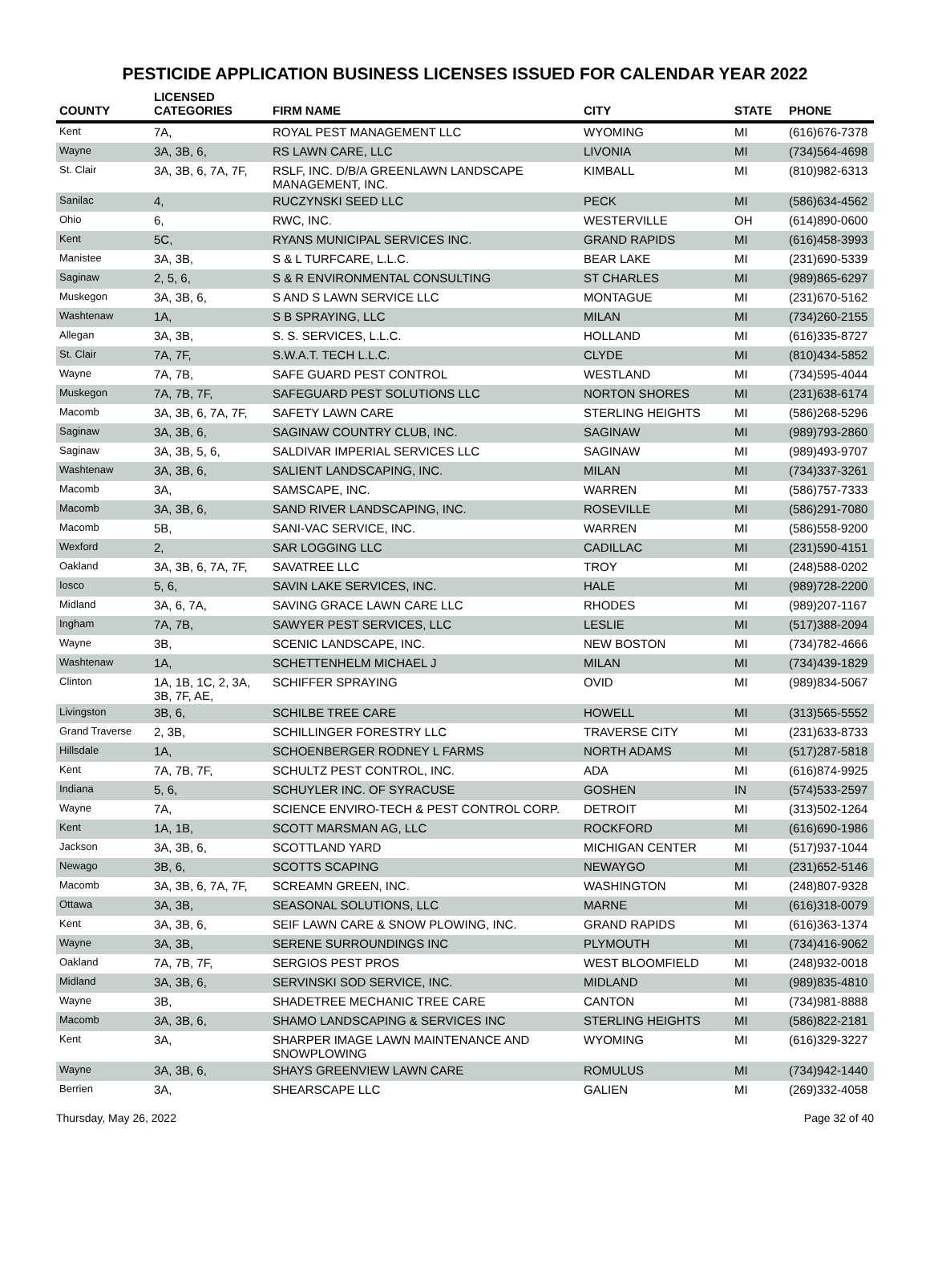PESTICIDE APPLICATION BUSINESS LICENSES ISSUED FOR CALENDAR YEAR 2022
| COUNTY | LICENSED CATEGORIES | FIRM NAME | CITY | STATE | PHONE |
| --- | --- | --- | --- | --- | --- |
| Kent | 7A, | ROYAL PEST MANAGEMENT LLC | WYOMING | MI | (616)676-7378 |
| Wayne | 3A, 3B, 6, | RS LAWN CARE, LLC | LIVONIA | MI | (734)564-4698 |
| St. Clair | 3A, 3B, 6, 7A, 7F, | RSLF, INC. D/B/A GREENLAWN LANDSCAPE MANAGEMENT, INC. | KIMBALL | MI | (810)982-6313 |
| Sanilac | 4, | RUCZYNSKI SEED LLC | PECK | MI | (586)634-4562 |
| Ohio | 6, | RWC, INC. | WESTERVILLE | OH | (614)890-0600 |
| Kent | 5C, | RYANS MUNICIPAL SERVICES INC. | GRAND RAPIDS | MI | (616)458-3993 |
| Manistee | 3A, 3B, | S & L TURFCARE, L.L.C. | BEAR LAKE | MI | (231)690-5339 |
| Saginaw | 2, 5, 6, | S & R ENVIRONMENTAL CONSULTING | ST CHARLES | MI | (989)865-6297 |
| Muskegon | 3A, 3B, 6, | S AND S LAWN SERVICE LLC | MONTAGUE | MI | (231)670-5162 |
| Washtenaw | 1A, | S B SPRAYING, LLC | MILAN | MI | (734)260-2155 |
| Allegan | 3A, 3B, | S. S. SERVICES, L.L.C. | HOLLAND | MI | (616)335-8727 |
| St. Clair | 7A, 7F, | S.W.A.T. TECH L.L.C. | CLYDE | MI | (810)434-5852 |
| Wayne | 7A, 7B, | SAFE GUARD PEST CONTROL | WESTLAND | MI | (734)595-4044 |
| Muskegon | 7A, 7B, 7F, | SAFEGUARD PEST SOLUTIONS LLC | NORTON SHORES | MI | (231)638-6174 |
| Macomb | 3A, 3B, 6, 7A, 7F, | SAFETY LAWN CARE | STERLING HEIGHTS | MI | (586)268-5296 |
| Saginaw | 3A, 3B, 6, | SAGINAW COUNTRY CLUB, INC. | SAGINAW | MI | (989)793-2860 |
| Saginaw | 3A, 3B, 5, 6, | SALDIVAR IMPERIAL SERVICES LLC | SAGINAW | MI | (989)493-9707 |
| Washtenaw | 3A, 3B, 6, | SALIENT LANDSCAPING, INC. | MILAN | MI | (734)337-3261 |
| Macomb | 3A, | SAMSCAPE, INC. | WARREN | MI | (586)757-7333 |
| Macomb | 3A, 3B, 6, | SAND RIVER LANDSCAPING, INC. | ROSEVILLE | MI | (586)291-7080 |
| Macomb | 5B, | SANI-VAC SERVICE, INC. | WARREN | MI | (586)558-9200 |
| Wexford | 2, | SAR LOGGING LLC | CADILLAC | MI | (231)590-4151 |
| Oakland | 3A, 3B, 6, 7A, 7F, | SAVATREE LLC | TROY | MI | (248)588-0202 |
| Iosco | 5, 6, | SAVIN LAKE SERVICES, INC. | HALE | MI | (989)728-2200 |
| Midland | 3A, 6, 7A, | SAVING GRACE LAWN CARE LLC | RHODES | MI | (989)207-1167 |
| Ingham | 7A, 7B, | SAWYER PEST SERVICES, LLC | LESLIE | MI | (517)388-2094 |
| Wayne | 3B, | SCENIC LANDSCAPE, INC. | NEW BOSTON | MI | (734)782-4666 |
| Washtenaw | 1A, | SCHETTENHELM MICHAEL J | MILAN | MI | (734)439-1829 |
| Clinton | 1A, 1B, 1C, 2, 3A, 3B, 7F, AE, | SCHIFFER SPRAYING | OVID | MI | (989)834-5067 |
| Livingston | 3B, 6, | SCHILBE TREE CARE | HOWELL | MI | (313)565-5552 |
| Grand Traverse | 2, 3B, | SCHILLINGER FORESTRY LLC | TRAVERSE CITY | MI | (231)633-8733 |
| Hillsdale | 1A, | SCHOENBERGER RODNEY L FARMS | NORTH ADAMS | MI | (517)287-5818 |
| Kent | 7A, 7B, 7F, | SCHULTZ PEST CONTROL, INC. | ADA | MI | (616)874-9925 |
| Indiana | 5, 6, | SCHUYLER INC. OF SYRACUSE | GOSHEN | IN | (574)533-2597 |
| Wayne | 7A, | SCIENCE ENVIRO-TECH & PEST CONTROL CORP. | DETROIT | MI | (313)502-1264 |
| Kent | 1A, 1B, | SCOTT MARSMAN AG, LLC | ROCKFORD | MI | (616)690-1986 |
| Jackson | 3A, 3B, 6, | SCOTTLAND YARD | MICHIGAN CENTER | MI | (517)937-1044 |
| Newago | 3B, 6, | SCOTTS SCAPING | NEWAYGO | MI | (231)652-5146 |
| Macomb | 3A, 3B, 6, 7A, 7F, | SCREAMN GREEN, INC. | WASHINGTON | MI | (248)807-9328 |
| Ottawa | 3A, 3B, | SEASONAL SOLUTIONS, LLC | MARNE | MI | (616)318-0079 |
| Kent | 3A, 3B, 6, | SEIF LAWN CARE & SNOW PLOWING, INC. | GRAND RAPIDS | MI | (616)363-1374 |
| Wayne | 3A, 3B, | SERENE SURROUNDINGS INC | PLYMOUTH | MI | (734)416-9062 |
| Oakland | 7A, 7B, 7F, | SERGIOS PEST PROS | WEST BLOOMFIELD | MI | (248)932-0018 |
| Midland | 3A, 3B, 6, | SERVINSKI SOD SERVICE, INC. | MIDLAND | MI | (989)835-4810 |
| Wayne | 3B, | SHADETREE MECHANIC TREE CARE | CANTON | MI | (734)981-8888 |
| Macomb | 3A, 3B, 6, | SHAMO LANDSCAPING & SERVICES INC | STERLING HEIGHTS | MI | (586)822-2181 |
| Kent | 3A, | SHARPER IMAGE LAWN MAINTENANCE AND SNOWPLOWING | WYOMING | MI | (616)329-3227 |
| Wayne | 3A, 3B, 6, | SHAYS GREENVIEW LAWN CARE | ROMULUS | MI | (734)942-1440 |
| Berrien | 3A, | SHEARSCAPE LLC | GALIEN | MI | (269)332-4058 |
Thursday, May 26, 2022 Page 32 of 40